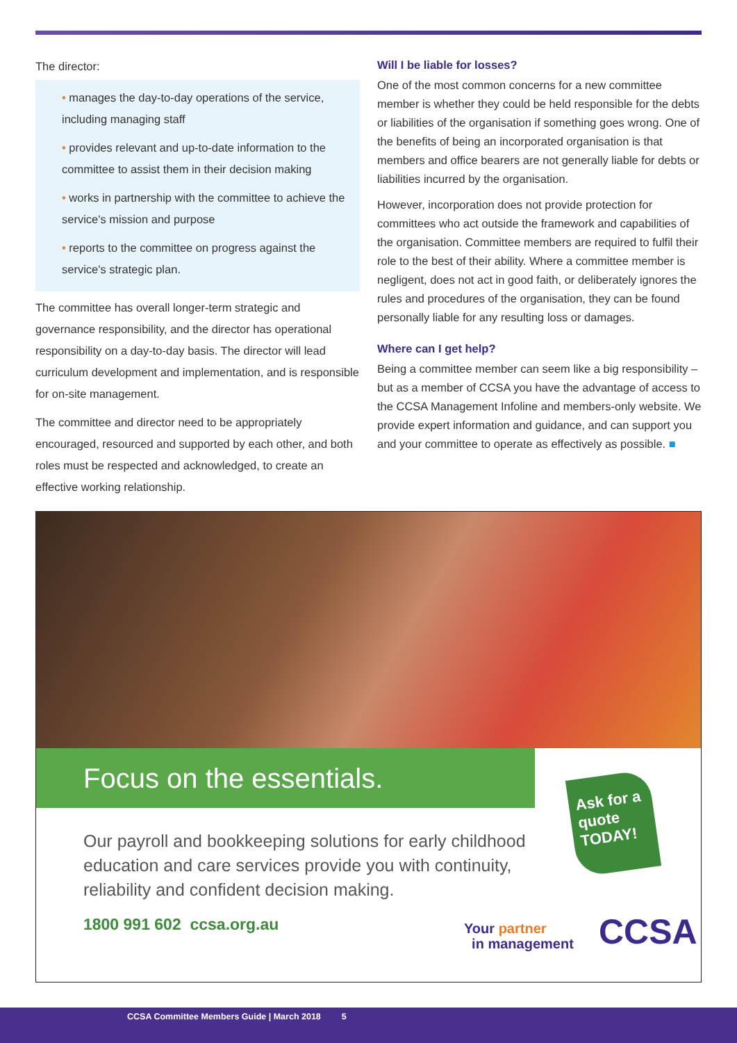The director:
• manages the day-to-day operations of the service, including managing staff
• provides relevant and up-to-date information to the committee to assist them in their decision making
• works in partnership with the committee to achieve the service's mission and purpose
• reports to the committee on progress against the service's strategic plan.
The committee has overall longer-term strategic and governance responsibility, and the director has operational responsibility on a day-to-day basis. The director will lead curriculum development and implementation, and is responsible for on-site management.
The committee and director need to be appropriately encouraged, resourced and supported by each other, and both roles must be respected and acknowledged, to create an effective working relationship.
Will I be liable for losses?
One of the most common concerns for a new committee member is whether they could be held responsible for the debts or liabilities of the organisation if something goes wrong. One of the benefits of being an incorporated organisation is that members and office bearers are not generally liable for debts or liabilities incurred by the organisation.
However, incorporation does not provide protection for committees who act outside the framework and capabilities of the organisation. Committee members are required to fulfil their role to the best of their ability. Where a committee member is negligent, does not act in good faith, or deliberately ignores the rules and procedures of the organisation, they can be found personally liable for any resulting loss or damages.
Where can I get help?
Being a committee member can seem like a big responsibility – but as a member of CCSA you have the advantage of access to the CCSA Management Infoline and members-only website. We provide expert information and guidance, and can support you and your committee to operate as effectively as possible. ■
Focus on the essentials.
Ask for a quote TODAY!
Our payroll and bookkeeping solutions for early childhood education and care services provide you with continuity, reliability and confident decision making.
1800 991 602 ccsa.org.au
Your partner
in management
CCSA
CCSA Committee Members Guide | March 2018 5